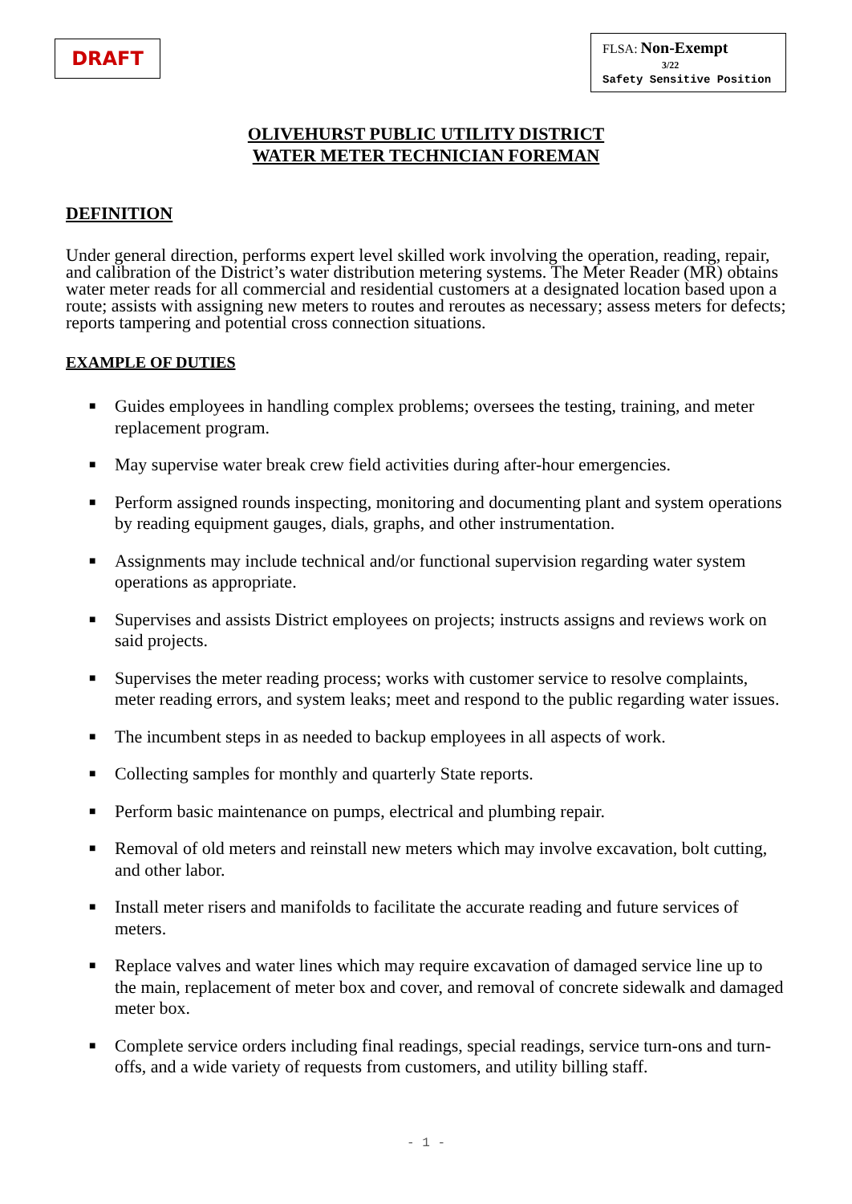DRAFT
FLSA: Non-Exempt
3/22
Safety Sensitive Position
OLIVEHURST PUBLIC UTILITY DISTRICT
WATER METER TECHNICIAN FOREMAN
DEFINITION
Under general direction, performs expert level skilled work involving the operation, reading, repair, and calibration of the District’s water distribution metering systems. The Meter Reader (MR) obtains water meter reads for all commercial and residential customers at a designated location based upon a route; assists with assigning new meters to routes and reroutes as necessary; assess meters for defects; reports tampering and potential cross connection situations.
EXAMPLE OF DUTIES
■ Guides employees in handling complex problems; oversees the testing, training, and meter replacement program.
■ May supervise water break crew field activities during after-hour emergencies.
■ Perform assigned rounds inspecting, monitoring and documenting plant and system operations by reading equipment gauges, dials, graphs, and other instrumentation.
■ Assignments may include technical and/or functional supervision regarding water system operations as appropriate.
■ Supervises and assists District employees on projects; instructs assigns and reviews work on said projects.
■ Supervises the meter reading process; works with customer service to resolve complaints, meter reading errors, and system leaks; meet and respond to the public regarding water issues.
■ The incumbent steps in as needed to backup employees in all aspects of work.
■ Collecting samples for monthly and quarterly State reports.
■ Perform basic maintenance on pumps, electrical and plumbing repair.
■ Removal of old meters and reinstall new meters which may involve excavation, bolt cutting, and other labor.
■ Install meter risers and manifolds to facilitate the accurate reading and future services of meters.
■ Replace valves and water lines which may require excavation of damaged service line up to the main, replacement of meter box and cover, and removal of concrete sidewalk and damaged meter box.
■ Complete service orders including final readings, special readings, service turn-ons and turn-offs, and a wide variety of requests from customers, and utility billing staff.
- 1 -